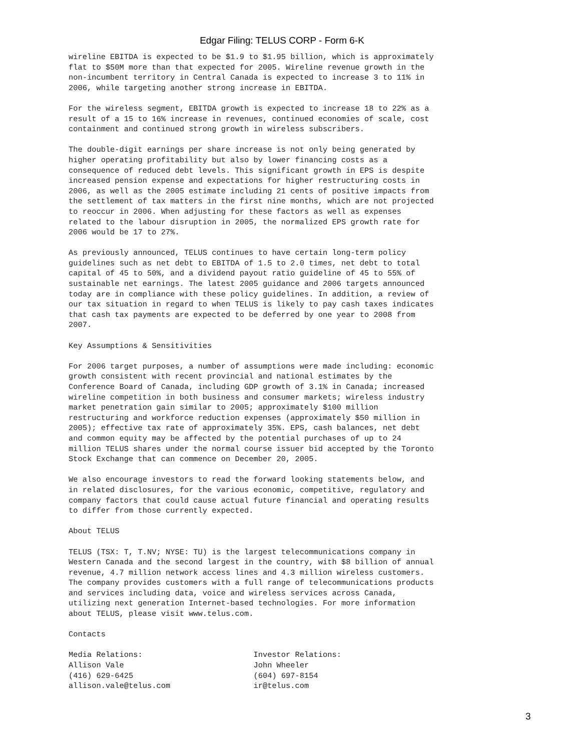Edgar Filing: TELUS CORP - Form 6-K
wireline EBITDA is expected to be $1.9 to $1.95 billion, which is approximately
flat to $50M more than that expected for 2005. Wireline revenue growth in the
non-incumbent territory in Central Canada is expected to increase 3 to 11% in
2006, while targeting another strong increase in EBITDA.

For the wireless segment, EBITDA growth is expected to increase 18 to 22% as a
result of a 15 to 16% increase in revenues, continued economies of scale, cost
containment and continued strong growth in wireless subscribers.

The double-digit earnings per share increase is not only being generated by
higher operating profitability but also by lower financing costs as a
consequence of reduced debt levels. This significant growth in EPS is despite
increased pension expense and expectations for higher restructuring costs in
2006, as well as the 2005 estimate including 21 cents of positive impacts from
the settlement of tax matters in the first nine months, which are not projected
to reoccur in 2006. When adjusting for these factors as well as expenses
related to the labour disruption in 2005, the normalized EPS growth rate for
2006 would be 17 to 27%.

As previously announced, TELUS continues to have certain long-term policy
guidelines such as net debt to EBITDA of 1.5 to 2.0 times, net debt to total
capital of 45 to 50%, and a dividend payout ratio guideline of 45 to 55% of
sustainable net earnings. The latest 2005 guidance and 2006 targets announced
today are in compliance with these policy guidelines. In addition, a review of
our tax situation in regard to when TELUS is likely to pay cash taxes indicates
that cash tax payments are expected to be deferred by one year to 2008 from
2007.

Key Assumptions & Sensitivities

For 2006 target purposes, a number of assumptions were made including: economic
growth consistent with recent provincial and national estimates by the
Conference Board of Canada, including GDP growth of 3.1% in Canada; increased
wireline competition in both business and consumer markets; wireless industry
market penetration gain similar to 2005; approximately $100 million
restructuring and workforce reduction expenses (approximately $50 million in
2005); effective tax rate of approximately 35%. EPS, cash balances, net debt
and common equity may be affected by the potential purchases of up to 24
million TELUS shares under the normal course issuer bid accepted by the Toronto
Stock Exchange that can commence on December 20, 2005.

We also encourage investors to read the forward looking statements below, and
in related disclosures, for the various economic, competitive, regulatory and
company factors that could cause actual future financial and operating results
to differ from those currently expected.

About TELUS

TELUS (TSX: T, T.NV; NYSE: TU) is the largest telecommunications company in
Western Canada and the second largest in the country, with $8 billion of annual
revenue, 4.7 million network access lines and 4.3 million wireless customers.
The company provides customers with a full range of telecommunications products
and services including data, voice and wireless services across Canada,
utilizing next generation Internet-based technologies. For more information
about TELUS, please visit www.telus.com.

Contacts

Media Relations:                        Investor Relations:
Allison Vale                            John Wheeler
(416) 629-6425                          (604) 697-8154
allison.vale@telus.com                  ir@telus.com
3